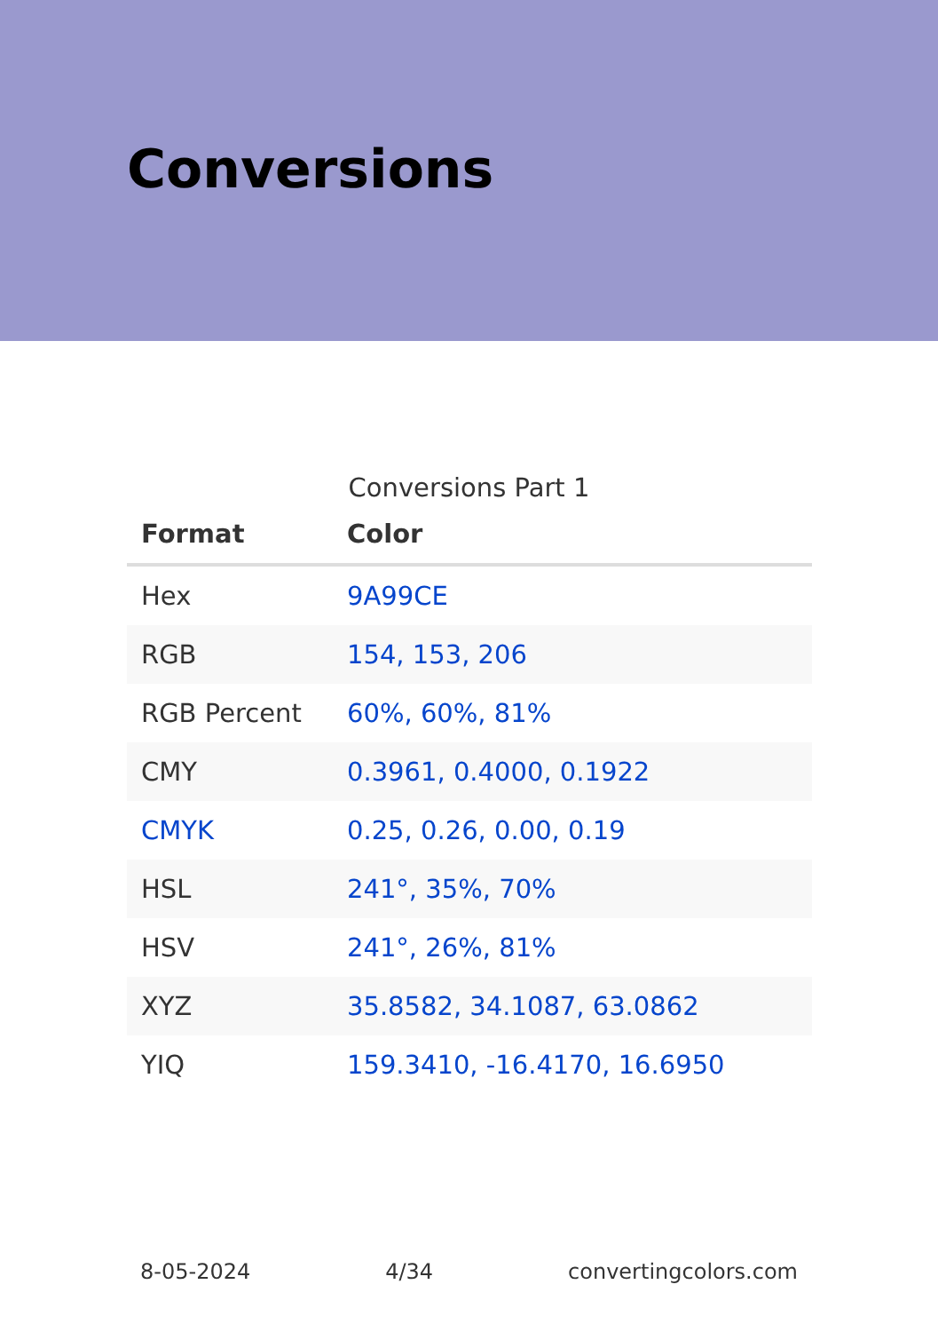Conversions
Conversions Part 1
| Format | Color |
| --- | --- |
| Hex | 9A99CE |
| RGB | 154, 153, 206 |
| RGB Percent | 60%, 60%, 81% |
| CMY | 0.3961, 0.4000, 0.1922 |
| CMYK | 0.25, 0.26, 0.00, 0.19 |
| HSL | 241°, 35%, 70% |
| HSV | 241°, 26%, 81% |
| XYZ | 35.8582, 34.1087, 63.0862 |
| YIQ | 159.3410, -16.4170, 16.6950 |
8-05-2024 4/34 convertingcolors.com